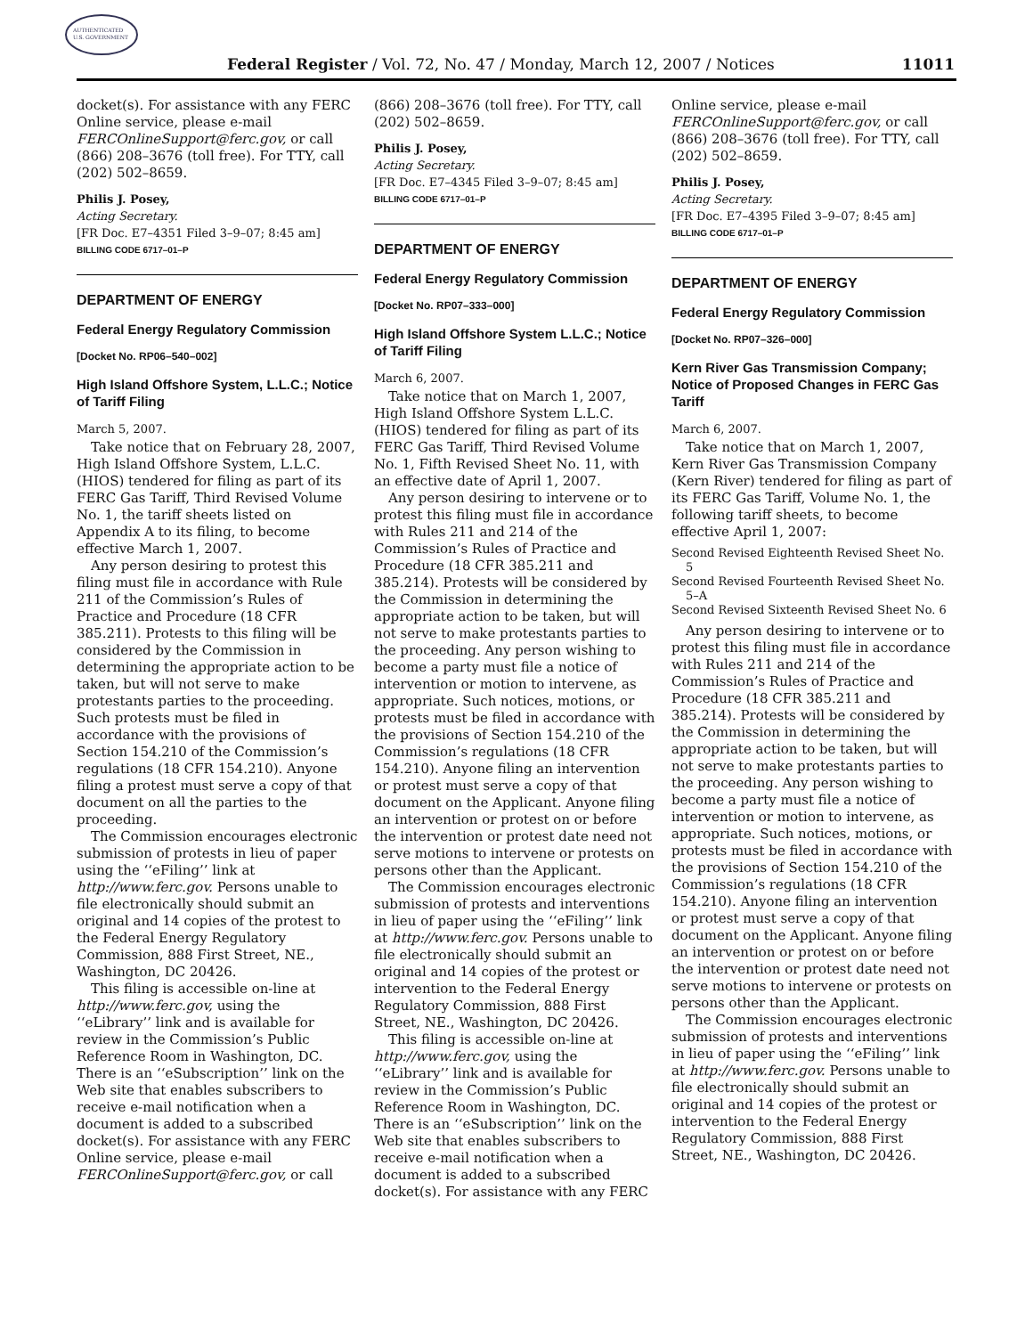AUTHENTICATED
U.S. GOVERNMENT
Federal Register / Vol. 72, No. 47 / Monday, March 12, 2007 / Notices 11011
docket(s). For assistance with any FERC Online service, please e-mail FERCOnlineSupport@ferc.gov, or call (866) 208–3676 (toll free). For TTY, call (202) 502–8659.
Philis J. Posey,
Acting Secretary.
[FR Doc. E7–4351 Filed 3–9–07; 8:45 am]
BILLING CODE 6717–01–P
DEPARTMENT OF ENERGY
Federal Energy Regulatory Commission
[Docket No. RP06–540–002]
High Island Offshore System, L.L.C.; Notice of Tariff Filing
March 5, 2007.
Take notice that on February 28, 2007, High Island Offshore System, L.L.C. (HIOS) tendered for filing as part of its FERC Gas Tariff, Third Revised Volume No. 1, the tariff sheets listed on Appendix A to its filing, to become effective March 1, 2007.
Any person desiring to protest this filing must file in accordance with Rule 211 of the Commission’s Rules of Practice and Procedure (18 CFR 385.211). Protests to this filing will be considered by the Commission in determining the appropriate action to be taken, but will not serve to make protestants parties to the proceeding. Such protests must be filed in accordance with the provisions of Section 154.210 of the Commission’s regulations (18 CFR 154.210). Anyone filing a protest must serve a copy of that document on all the parties to the proceeding.
The Commission encourages electronic submission of protests in lieu of paper using the ‘‘eFiling’’ link at http://www.ferc.gov. Persons unable to file electronically should submit an original and 14 copies of the protest to the Federal Energy Regulatory Commission, 888 First Street, NE., Washington, DC 20426.
This filing is accessible on-line at http://www.ferc.gov, using the ‘‘eLibrary’’ link and is available for review in the Commission’s Public Reference Room in Washington, DC. There is an ‘‘eSubscription’’ link on the Web site that enables subscribers to receive e-mail notification when a document is added to a subscribed docket(s). For assistance with any FERC Online service, please e-mail FERCOnlineSupport@ferc.gov, or call
(866) 208–3676 (toll free). For TTY, call (202) 502–8659.
Philis J. Posey,
Acting Secretary.
[FR Doc. E7–4345 Filed 3–9–07; 8:45 am]
BILLING CODE 6717–01–P
DEPARTMENT OF ENERGY
Federal Energy Regulatory Commission
[Docket No. RP07–333–000]
High Island Offshore System L.L.C.; Notice of Tariff Filing
March 6, 2007.
Take notice that on March 1, 2007, High Island Offshore System L.L.C. (HIOS) tendered for filing as part of its FERC Gas Tariff, Third Revised Volume No. 1, Fifth Revised Sheet No. 11, with an effective date of April 1, 2007.
Any person desiring to intervene or to protest this filing must file in accordance with Rules 211 and 214 of the Commission’s Rules of Practice and Procedure (18 CFR 385.211 and 385.214). Protests will be considered by the Commission in determining the appropriate action to be taken, but will not serve to make protestants parties to the proceeding. Any person wishing to become a party must file a notice of intervention or motion to intervene, as appropriate. Such notices, motions, or protests must be filed in accordance with the provisions of Section 154.210 of the Commission’s regulations (18 CFR 154.210). Anyone filing an intervention or protest must serve a copy of that document on the Applicant. Anyone filing an intervention or protest on or before the intervention or protest date need not serve motions to intervene or protests on persons other than the Applicant.
The Commission encourages electronic submission of protests and interventions in lieu of paper using the ‘‘eFiling’’ link at http://www.ferc.gov. Persons unable to file electronically should submit an original and 14 copies of the protest or intervention to the Federal Energy Regulatory Commission, 888 First Street, NE., Washington, DC 20426.
This filing is accessible on-line at http://www.ferc.gov, using the ‘‘eLibrary’’ link and is available for review in the Commission’s Public Reference Room in Washington, DC. There is an ‘‘eSubscription’’ link on the Web site that enables subscribers to receive e-mail notification when a document is added to a subscribed docket(s). For assistance with any FERC
Online service, please e-mail FERCOnlineSupport@ferc.gov, or call (866) 208–3676 (toll free). For TTY, call (202) 502–8659.
Philis J. Posey,
Acting Secretary.
[FR Doc. E7–4395 Filed 3–9–07; 8:45 am]
BILLING CODE 6717–01–P
DEPARTMENT OF ENERGY
Federal Energy Regulatory Commission
[Docket No. RP07–326–000]
Kern River Gas Transmission Company; Notice of Proposed Changes in FERC Gas Tariff
March 6, 2007.
Take notice that on March 1, 2007, Kern River Gas Transmission Company (Kern River) tendered for filing as part of its FERC Gas Tariff, Volume No. 1, the following tariff sheets, to become effective April 1, 2007:
Second Revised Eighteenth Revised Sheet No. 5
Second Revised Fourteenth Revised Sheet No. 5–A
Second Revised Sixteenth Revised Sheet No. 6
Any person desiring to intervene or to protest this filing must file in accordance with Rules 211 and 214 of the Commission’s Rules of Practice and Procedure (18 CFR 385.211 and 385.214). Protests will be considered by the Commission in determining the appropriate action to be taken, but will not serve to make protestants parties to the proceeding. Any person wishing to become a party must file a notice of intervention or motion to intervene, as appropriate. Such notices, motions, or protests must be filed in accordance with the provisions of Section 154.210 of the Commission’s regulations (18 CFR 154.210). Anyone filing an intervention or protest must serve a copy of that document on the Applicant. Anyone filing an intervention or protest on or before the intervention or protest date need not serve motions to intervene or protests on persons other than the Applicant.
The Commission encourages electronic submission of protests and interventions in lieu of paper using the ‘‘eFiling’’ link at http://www.ferc.gov. Persons unable to file electronically should submit an original and 14 copies of the protest or intervention to the Federal Energy Regulatory Commission, 888 First Street, NE., Washington, DC 20426.